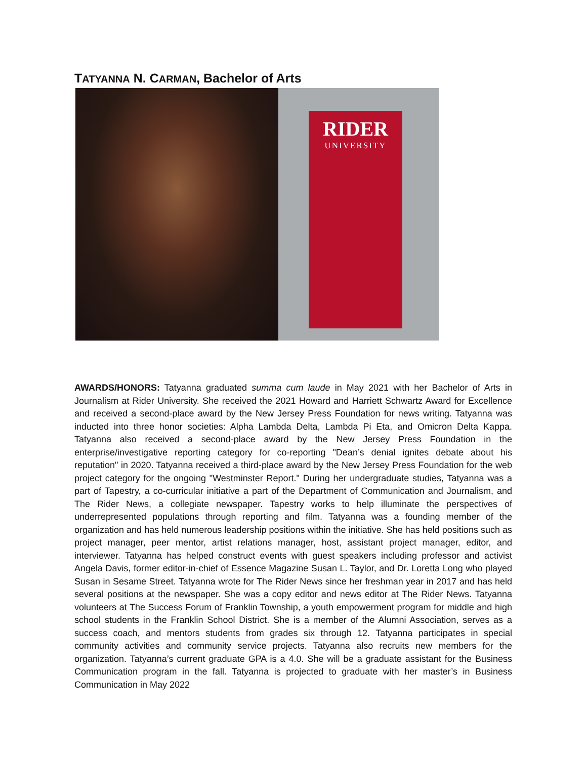TATYANNA N. CARMAN, Bachelor of Arts
RIDER
UNIVERSITY
AWARDS/HONORS: Tatyanna graduated summa cum laude in May 2021 with her Bachelor of Arts in Journalism at Rider University. She received the 2021 Howard and Harriett Schwartz Award for Excellence and received a second-place award by the New Jersey Press Foundation for news writing. Tatyanna was inducted into three honor societies: Alpha Lambda Delta, Lambda Pi Eta, and Omicron Delta Kappa. Tatyanna also received a second-place award by the New Jersey Press Foundation in the enterprise/investigative reporting category for co-reporting "Dean’s denial ignites debate about his reputation" in 2020. Tatyanna received a third-place award by the New Jersey Press Foundation for the web project category for the ongoing "Westminster Report." During her undergraduate studies, Tatyanna was a part of Tapestry, a co-curricular initiative a part of the Department of Communication and Journalism, and The Rider News, a collegiate newspaper. Tapestry works to help illuminate the perspectives of underrepresented populations through reporting and film. Tatyanna was a founding member of the organization and has held numerous leadership positions within the initiative. She has held positions such as project manager, peer mentor, artist relations manager, host, assistant project manager, editor, and interviewer. Tatyanna has helped construct events with guest speakers including professor and activist Angela Davis, former editor-in-chief of Essence Magazine Susan L. Taylor, and Dr. Loretta Long who played Susan in Sesame Street. Tatyanna wrote for The Rider News since her freshman year in 2017 and has held several positions at the newspaper. She was a copy editor and news editor at The Rider News. Tatyanna volunteers at The Success Forum of Franklin Township, a youth empowerment program for middle and high school students in the Franklin School District. She is a member of the Alumni Association, serves as a success coach, and mentors students from grades six through 12. Tatyanna participates in special community activities and community service projects. Tatyanna also recruits new members for the organization. Tatyanna’s current graduate GPA is a 4.0. She will be a graduate assistant for the Business Communication program in the fall. Tatyanna is projected to graduate with her master’s in Business Communication in May 2022